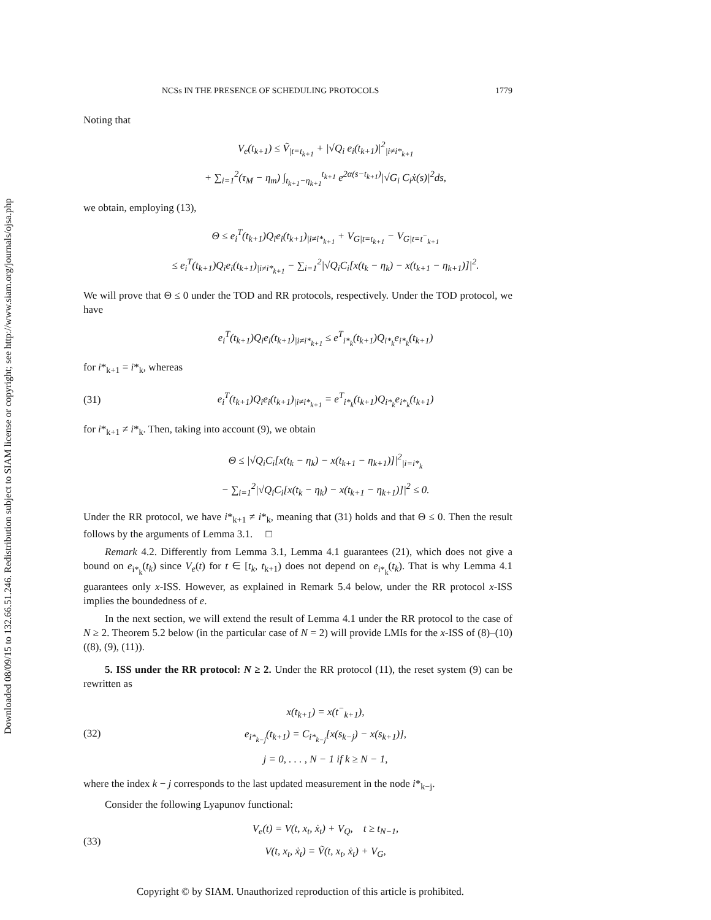Downloaded 08/09/15 to 132.66.51.246. Redistribution subject to SIAM license or copyright; see http://www.siam.org/journals/ojsa.php
NCSs IN THE PRESENCE OF SCHEDULING PROTOCOLS 1779
Noting that
V<sub>e</sub>(t<sub>k+1</sub>) ≤ Ṽ<sub>|t=t<sub>k+1</sub></sub> + |√Q<sub>i</sub> e<sub>i</sub>(t<sub>k+1</sub>)|<sup>2</sup><sub>|i≠i*<sub>k+1</sub></sub>
+ ∑<sub>i=1</sub><sup>2</sup>(τ<sub>M</sub> − η<sub>m</sub>) ∫<sub>t<sub>k+1</sub>−η<sub>k+1</sub></sub><sup>t<sub>k+1</sub></sup> e<sup>2α(s−t<sub>k+1</sub>)</sup>|√G<sub>i</sub> C<sub>i</sub>ẋ(s)|<sup>2</sup>ds,
we obtain, employing (13),
Θ ≤ e<sub>i</sub><sup>T</sup>(t<sub>k+1</sub>)Q<sub>i</sub>e<sub>i</sub>(t<sub>k+1</sub>)<sub>|i≠i*<sub>k+1</sub></sub> + V<sub>G|t=t<sub>k+1</sub></sub> − V<sub>G|t=t<sup>−</sup><sub>k+1</sub></sub>
≤ e<sub>i</sub><sup>T</sup>(t<sub>k+1</sub>)Q<sub>i</sub>e<sub>i</sub>(t<sub>k+1</sub>)<sub>|i≠i*<sub>k+1</sub></sub> − ∑<sub>i=1</sub><sup>2</sup>|√Q<sub>i</sub>C<sub>i</sub>[x(t<sub>k</sub> − η<sub>k</sub>) − x(t<sub>k+1</sub> − η<sub>k+1</sub>)]|<sup>2</sup>.
We will prove that Θ ≤ 0 under the TOD and RR protocols, respectively. Under the TOD protocol, we have
e<sub>i</sub><sup>T</sup>(t<sub>k+1</sub>)Q<sub>i</sub>e<sub>i</sub>(t<sub>k+1</sub>)<sub>|i≠i*<sub>k+1</sub></sub> ≤ e<sup>T</sup><sub>i*<sub>k</sub></sub>(t<sub>k+1</sub>)Q<sub>i*<sub>k</sub></sub>e<sub>i*<sub>k</sub></sub>(t<sub>k+1</sub>)
for i*<sub>k+1</sub> = i*<sub>k</sub>, whereas
(31)
e<sub>i</sub><sup>T</sup>(t<sub>k+1</sub>)Q<sub>i</sub>e<sub>i</sub>(t<sub>k+1</sub>)<sub>|i≠i*<sub>k+1</sub></sub> = e<sup>T</sup><sub>i*<sub>k</sub></sub>(t<sub>k+1</sub>)Q<sub>i*<sub>k</sub></sub>e<sub>i*<sub>k</sub></sub>(t<sub>k+1</sub>)
for i*<sub>k+1</sub> ≠ i*<sub>k</sub>. Then, taking into account (9), we obtain
Θ ≤ |√Q<sub>i</sub>C<sub>i</sub>[x(t<sub>k</sub> − η<sub>k</sub>) − x(t<sub>k+1</sub> − η<sub>k+1</sub>)]|<sup>2</sup><sub>|i=i*<sub>k</sub></sub>
− ∑<sub>i=1</sub><sup>2</sup>|√Q<sub>i</sub>C<sub>i</sub>[x(t<sub>k</sub> − η<sub>k</sub>) − x(t<sub>k+1</sub> − η<sub>k+1</sub>)]|<sup>2</sup> ≤ 0.
Under the RR protocol, we have i*<sub>k+1</sub> ≠ i*<sub>k</sub>, meaning that (31) holds and that Θ ≤ 0. Then the result follows by the arguments of Lemma 3.1. □
Remark 4.2. Differently from Lemma 3.1, Lemma 4.1 guarantees (21), which does not give a bound on e<sub>i*<sub>k</sub></sub>(t<sub>k</sub>) since V<sub>e</sub>(t) for t ∈ [t<sub>k</sub>, t<sub>k+1</sub>) does not depend on e<sub>i*<sub>k</sub></sub>(t<sub>k</sub>). That is why Lemma 4.1 guarantees only x-ISS. However, as explained in Remark 5.4 below, under the RR protocol x-ISS implies the boundedness of e.
In the next section, we will extend the result of Lemma 4.1 under the RR protocol to the case of N ≥ 2. Theorem 5.2 below (in the particular case of N = 2) will provide LMIs for the x-ISS of (8)–(10) ((8), (9), (11)).
5. ISS under the RR protocol: N ≥ 2. Under the RR protocol (11), the reset system (9) can be rewritten as
(32)
x(t<sub>k+1</sub>) = x(t<sup>−</sup><sub>k+1</sub>),
e<sub>i*<sub>k−j</sub></sub>(t<sub>k+1</sub>) = C<sub>i*<sub>k−j</sub></sub>[x(s<sub>k−j</sub>) − x(s<sub>k+1</sub>)],
j = 0, . . . , N − 1 if k ≥ N − 1,
where the index k − j corresponds to the last updated measurement in the node i*<sub>k−j</sub>.
Consider the following Lyapunov functional:
(33)
V<sub>e</sub>(t) = V(t, x<sub>t</sub>, ẋ<sub>t</sub>) + V<sub>Q</sub>, t ≥ t<sub>N−1</sub>,
V(t, x<sub>t</sub>, ẋ<sub>t</sub>) = Ṽ(t, x<sub>t</sub>, ẋ<sub>t</sub>) + V<sub>G</sub>,
Copyright © by SIAM. Unauthorized reproduction of this article is prohibited.